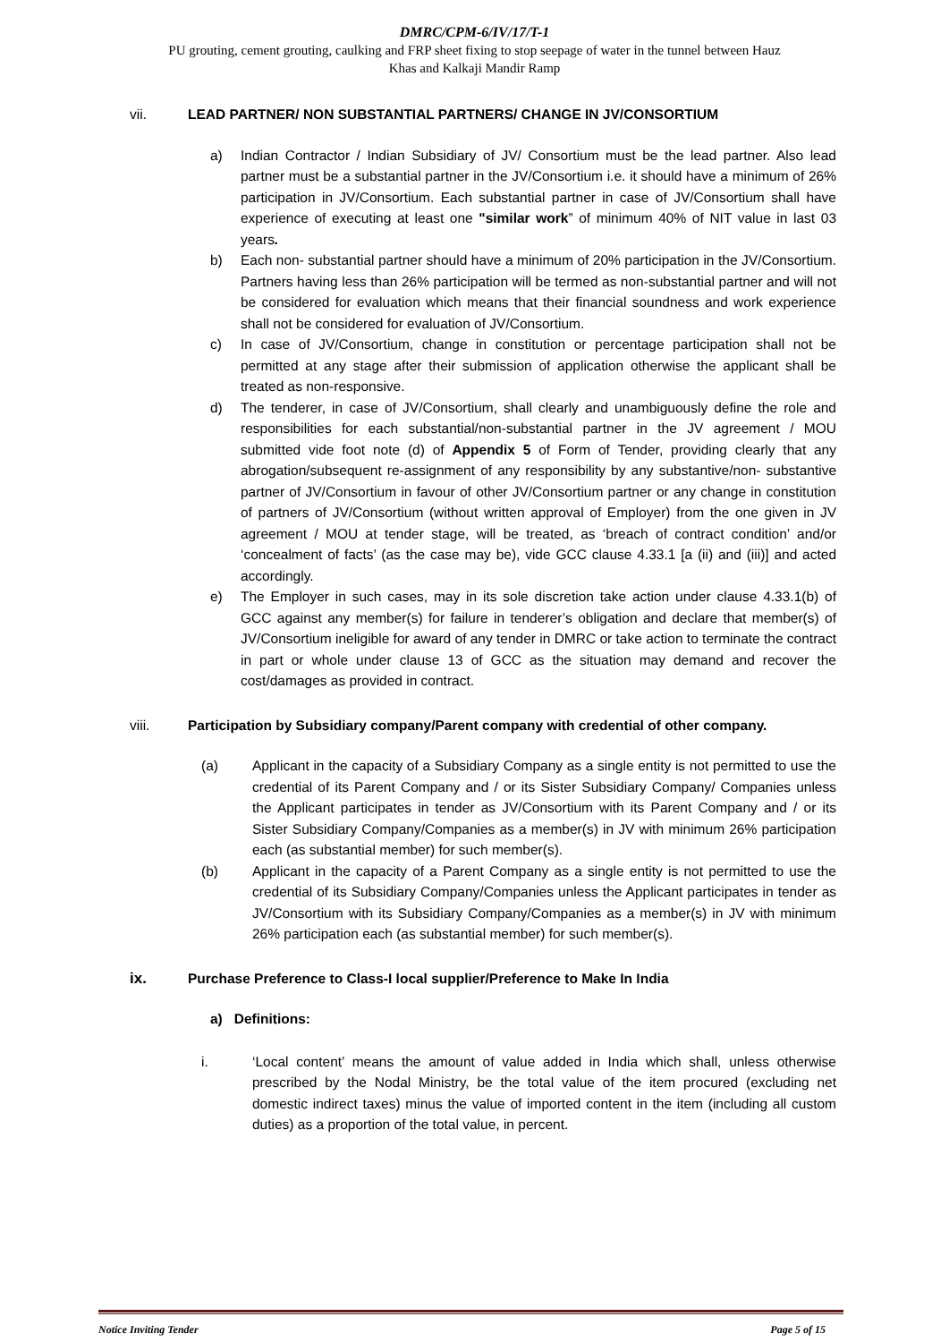DMRC/CPM-6/IV/17/T-1
PU grouting, cement grouting, caulking and FRP sheet fixing to stop seepage of water in the tunnel between Hauz
Khas and Kalkaji Mandir Ramp
vii. LEAD PARTNER/ NON SUBSTANTIAL PARTNERS/ CHANGE IN JV/CONSORTIUM
a) Indian Contractor / Indian Subsidiary of JV/ Consortium must be the lead partner. Also lead partner must be a substantial partner in the JV/Consortium i.e. it should have a minimum of 26% participation in JV/Consortium. Each substantial partner in case of JV/Consortium shall have experience of executing at least one "similar work” of minimum 40% of NIT value in last 03 years.
b) Each non- substantial partner should have a minimum of 20% participation in the JV/Consortium. Partners having less than 26% participation will be termed as non-substantial partner and will not be considered for evaluation which means that their financial soundness and work experience shall not be considered for evaluation of JV/Consortium.
c) In case of JV/Consortium, change in constitution or percentage participation shall not be permitted at any stage after their submission of application otherwise the applicant shall be treated as non-responsive.
d) The tenderer, in case of JV/Consortium, shall clearly and unambiguously define the role and responsibilities for each substantial/non-substantial partner in the JV agreement / MOU submitted vide foot note (d) of Appendix 5 of Form of Tender, providing clearly that any abrogation/subsequent re-assignment of any responsibility by any substantive/non- substantive partner of JV/Consortium in favour of other JV/Consortium partner or any change in constitution of partners of JV/Consortium (without written approval of Employer) from the one given in JV agreement / MOU at tender stage, will be treated, as ‘breach of contract condition’ and/or ‘concealment of facts’ (as the case may be), vide GCC clause 4.33.1 [a (ii) and (iii)] and acted accordingly.
e) The Employer in such cases, may in its sole discretion take action under clause 4.33.1(b) of GCC against any member(s) for failure in tenderer’s obligation and declare that member(s) of JV/Consortium ineligible for award of any tender in DMRC or take action to terminate the contract in part or whole under clause 13 of GCC as the situation may demand and recover the cost/damages as provided in contract.
viii. Participation by Subsidiary company/Parent company with credential of other company.
(a) Applicant in the capacity of a Subsidiary Company as a single entity is not permitted to use the credential of its Parent Company and / or its Sister Subsidiary Company/ Companies unless the Applicant participates in tender as JV/Consortium with its Parent Company and / or its Sister Subsidiary Company/Companies as a member(s) in JV with minimum 26% participation each (as substantial member) for such member(s).
(b) Applicant in the capacity of a Parent Company as a single entity is not permitted to use the credential of its Subsidiary Company/Companies unless the Applicant participates in tender as JV/Consortium with its Subsidiary Company/Companies as a member(s) in JV with minimum 26% participation each (as substantial member) for such member(s).
ix. Purchase Preference to Class-I local supplier/Preference to Make In India
a) Definitions:
i. ‘Local content’ means the amount of value added in India which shall, unless otherwise prescribed by the Nodal Ministry, be the total value of the item procured (excluding net domestic indirect taxes) minus the value of imported content in the item (including all custom duties) as a proportion of the total value, in percent.
Notice Inviting Tender Page 5 of 15